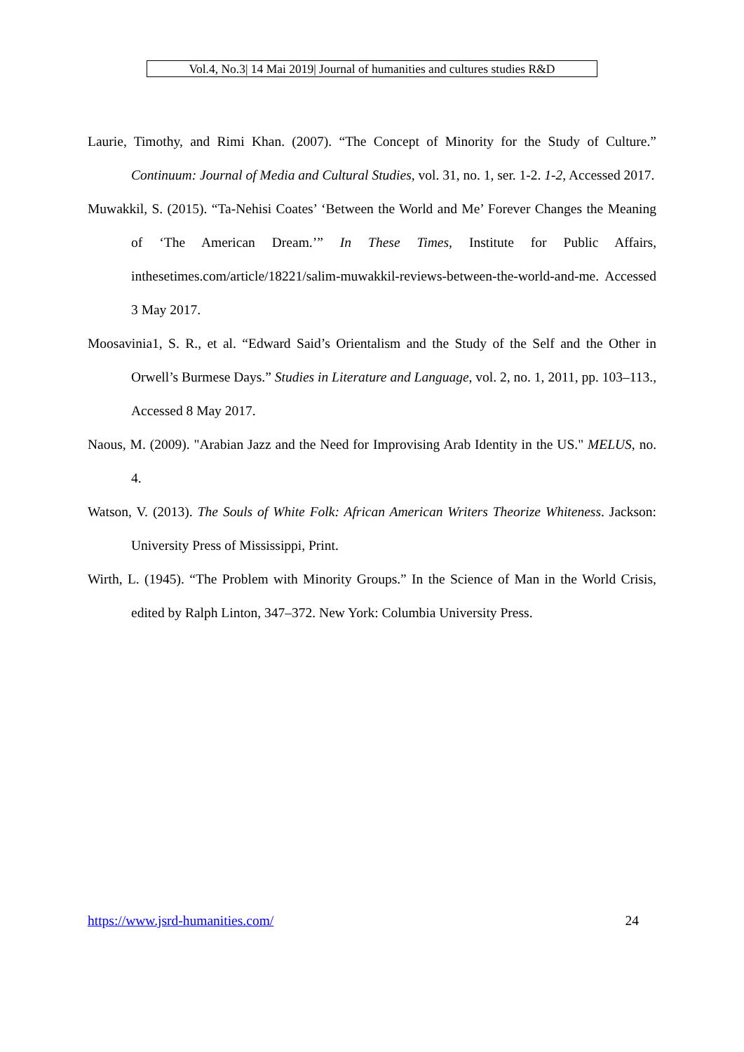Vol.4, No.3| 14 Mai 2019| Journal of humanities and cultures studies R&D
Laurie, Timothy, and Rimi Khan. (2007). “The Concept of Minority for the Study of Culture.” Continuum: Journal of Media and Cultural Studies, vol. 31, no. 1, ser. 1-2. 1-2, Accessed 2017.
Muwakkil, S. (2015). “Ta-Nehisi Coates’ ‘Between the World and Me’ Forever Changes the Meaning of ‘The American Dream.’” In These Times, Institute for Public Affairs, inthesetimes.com/article/18221/salim-muwakkil-reviews-between-the-world-and-me. Accessed 3 May 2017.
Moosavinia1, S. R., et al. “Edward Said’s Orientalism and the Study of the Self and the Other in Orwell’s Burmese Days.” Studies in Literature and Language, vol. 2, no. 1, 2011, pp. 103–113., Accessed 8 May 2017.
Naous, M. (2009). "Arabian Jazz and the Need for Improvising Arab Identity in the US." MELUS, no. 4.
Watson, V. (2013). The Souls of White Folk: African American Writers Theorize Whiteness. Jackson: University Press of Mississippi, Print.
Wirth, L. (1945). “The Problem with Minority Groups.” In the Science of Man in the World Crisis, edited by Ralph Linton, 347–372. New York: Columbia University Press.
https://www.jsrd-humanities.com/ 24